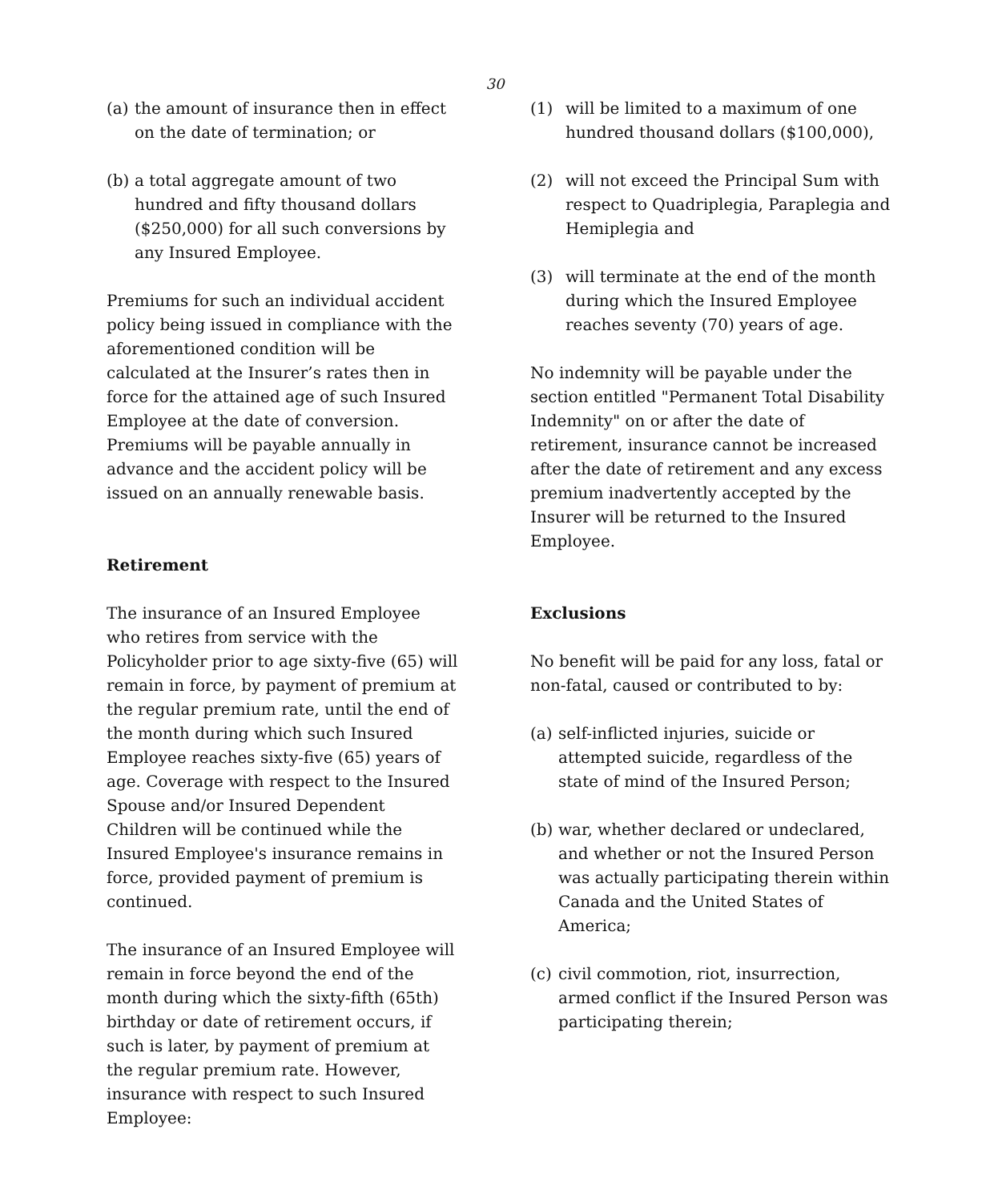30
(a) the amount of insurance then in effect on the date of termination; or
(b) a total aggregate amount of two hundred and fifty thousand dollars ($250,000) for all such conversions by any Insured Employee.
Premiums for such an individual accident policy being issued in compliance with the aforementioned condition will be calculated at the Insurer’s rates then in force for the attained age of such Insured Employee at the date of conversion. Premiums will be payable annually in advance and the accident policy will be issued on an annually renewable basis.
Retirement
The insurance of an Insured Employee who retires from service with the Policyholder prior to age sixty-five (65) will remain in force, by payment of premium at the regular premium rate, until the end of the month during which such Insured Employee reaches sixty-five (65) years of age. Coverage with respect to the Insured Spouse and/or Insured Dependent Children will be continued while the Insured Employee's insurance remains in force, provided payment of premium is continued.
The insurance of an Insured Employee will remain in force beyond the end of the month during which the sixty-fifth (65th) birthday or date of retirement occurs, if such is later, by payment of premium at the regular premium rate. However, insurance with respect to such Insured Employee:
(1) will be limited to a maximum of one hundred thousand dollars ($100,000),
(2) will not exceed the Principal Sum with respect to Quadriplegia, Paraplegia and Hemiplegia and
(3) will terminate at the end of the month during which the Insured Employee reaches seventy (70) years of age.
No indemnity will be payable under the section entitled "Permanent Total Disability Indemnity" on or after the date of retirement, insurance cannot be increased after the date of retirement and any excess premium inadvertently accepted by the Insurer will be returned to the Insured Employee.
Exclusions
No benefit will be paid for any loss, fatal or non-fatal, caused or contributed to by:
(a) self-inflicted injuries, suicide or attempted suicide, regardless of the state of mind of the Insured Person;
(b) war, whether declared or undeclared, and whether or not the Insured Person was actually participating therein within Canada and the United States of America;
(c) civil commotion, riot, insurrection, armed conflict if the Insured Person was participating therein;